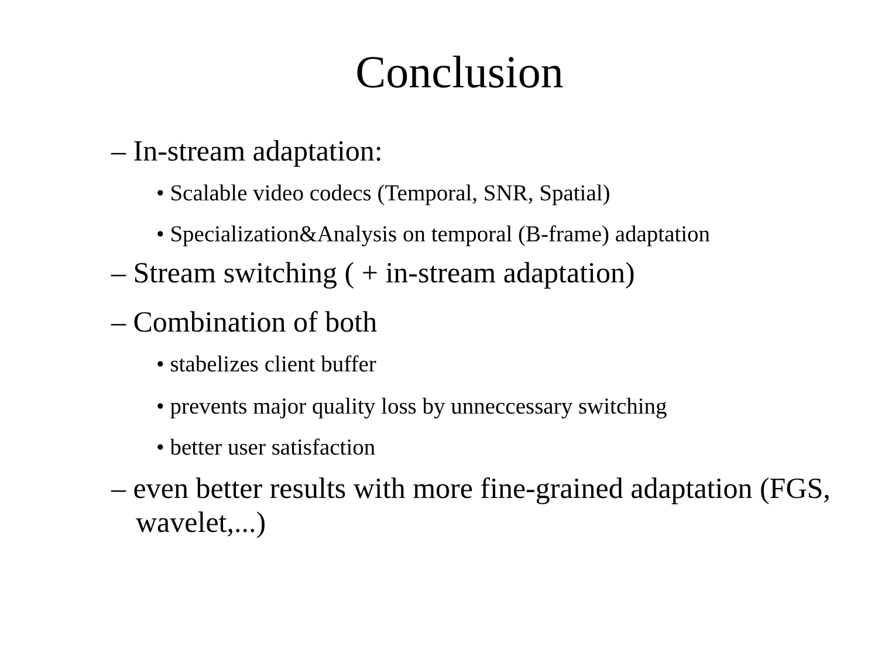Conclusion
– In-stream adaptation:
• Scalable video codecs (Temporal, SNR, Spatial)
• Specialization&Analysis on temporal (B-frame) adaptation
– Stream switching ( + in-stream adaptation)
– Combination of both
• stabelizes client buffer
• prevents major quality loss by unneccessary switching
• better user satisfaction
– even better results with more fine-grained adaptation (FGS, wavelet,...)